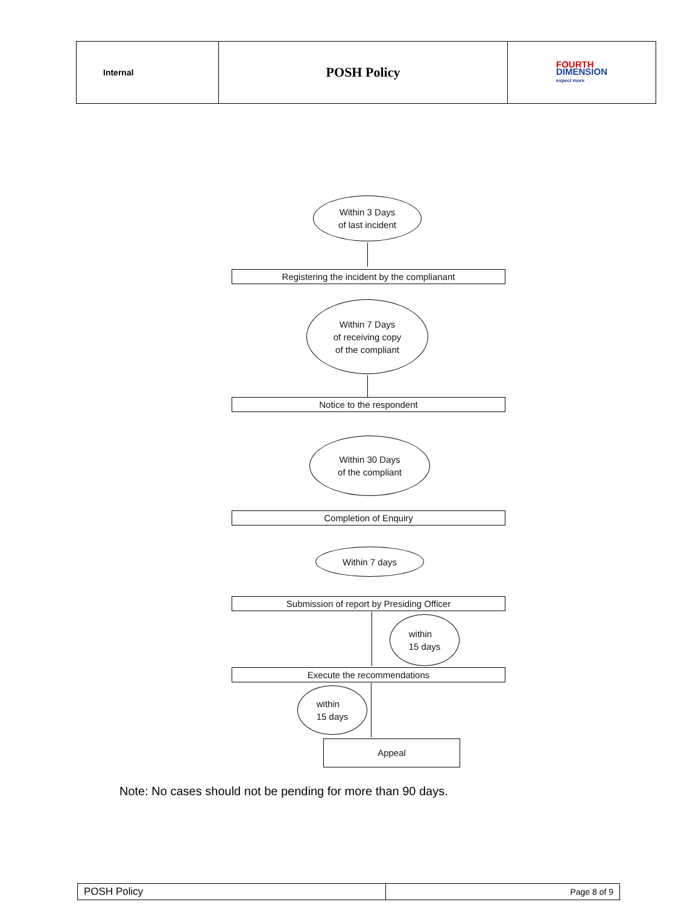| Internal | POSH Policy | FOURTH DIMENSION expect more |
Within 3 Days
of last incident
Registering the incident by the complianant
Within 7 Days
of receiving copy
of the compliant
Notice to the respondent
Within 30 Days
of the compliant
Completion of Enquiry
Within 7 days
Submission of report by Presiding Officer
within
15 days
Execute the recommendations
within
15 days
Appeal
Note: No cases should not be pending for more than 90 days.
| POSH Policy | Page 8 of 9 |